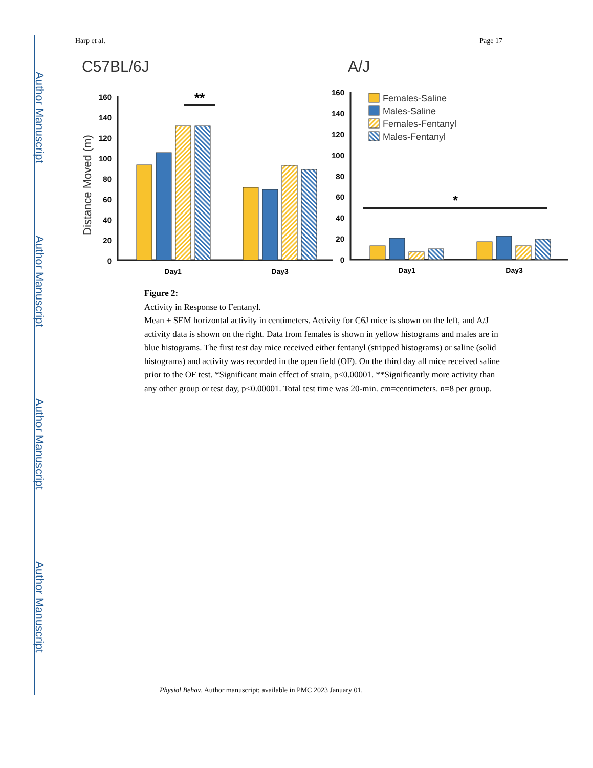Author Manuscript
Author Manuscript
Author Manuscript
Author Manuscript
Harp et al. Page 17
C57BL/6J
A/J
Distance Moved (m)
0
20
40
60
80
100
120
140
160
0
20
40
60
80
100
120
140
160
**
*
Day1
Day3
Day1
Day3
Females-Saline
Males-Saline
Females-Fentanyl
Males-Fentanyl
Figure 2:
Activity in Response to Fentanyl.
Mean + SEM horizontal activity in centimeters. Activity for C6J mice is shown on the left, and A/J activity data is shown on the right. Data from females is shown in yellow histograms and males are in blue histograms. The first test day mice received either fentanyl (stripped histograms) or saline (solid histograms) and activity was recorded in the open field (OF). On the third day all mice received saline prior to the OF test. *Significant main effect of strain, p<0.00001. **Significantly more activity than any other group or test day, p<0.00001. Total test time was 20-min. cm=centimeters. n=8 per group.
Physiol Behav. Author manuscript; available in PMC 2023 January 01.